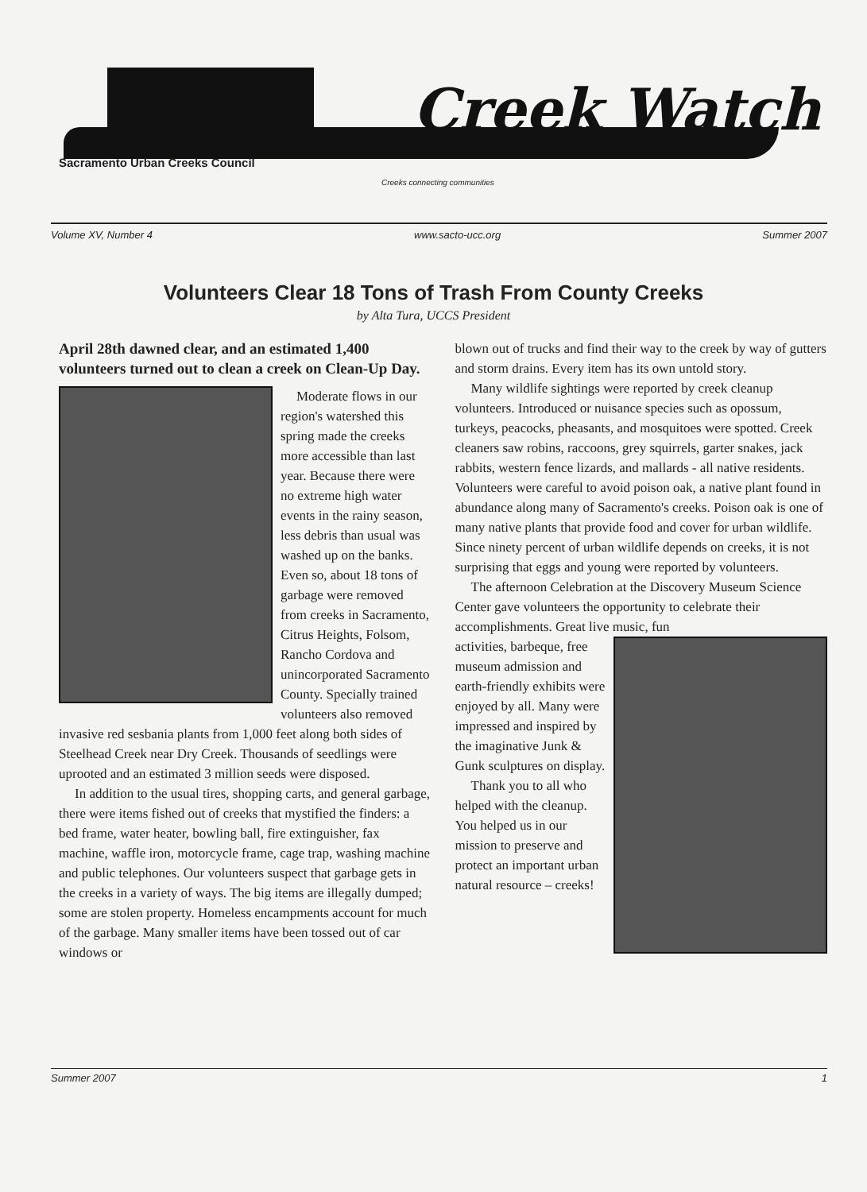Creek Watch
Sacramento Urban Creeks Council
Creeks connecting communities
Volume XV, Number 4 www.sacto-ucc.org Summer 2007
Volunteers Clear 18 Tons of Trash From County Creeks
by Alta Tura, UCCS President
April 28th dawned clear, and an estimated 1,400 volunteers turned out to clean a creek on Clean-Up Day.
Moderate flows in our region's watershed this spring made the creeks more accessible than last year. Because there were no extreme high water events in the rainy season, less debris than usual was washed up on the banks. Even so, about 18 tons of garbage were removed from creeks in Sacramento, Citrus Heights, Folsom, Rancho Cordova and unincorporated Sacramento County. Specially trained volunteers also removed invasive red sesbania plants from 1,000 feet along both sides of Steelhead Creek near Dry Creek. Thousands of seedlings were uprooted and an estimated 3 million seeds were disposed.
In addition to the usual tires, shopping carts, and general garbage, there were items fished out of creeks that mystified the finders: a bed frame, water heater, bowling ball, fire extinguisher, fax machine, waffle iron, motorcycle frame, cage trap, washing machine and public telephones. Our volunteers suspect that garbage gets in the creeks in a variety of ways. The big items are illegally dumped; some are stolen property. Homeless encampments account for much of the garbage. Many smaller items have been tossed out of car windows or
blown out of trucks and find their way to the creek by way of gutters and storm drains. Every item has its own untold story.
Many wildlife sightings were reported by creek cleanup volunteers. Introduced or nuisance species such as opossum, turkeys, peacocks, pheasants, and mosquitoes were spotted. Creek cleaners saw robins, raccoons, grey squirrels, garter snakes, jack rabbits, western fence lizards, and mallards - all native residents. Volunteers were careful to avoid poison oak, a native plant found in abundance along many of Sacramento's creeks. Poison oak is one of many native plants that provide food and cover for urban wildlife. Since ninety percent of urban wildlife depends on creeks, it is not surprising that eggs and young were reported by volunteers.
The afternoon Celebration at the Discovery Museum Science Center gave volunteers the opportunity to celebrate their accomplishments. Great live music, fun
activities, barbeque, free museum admission and earth-friendly exhibits were enjoyed by all. Many were impressed and inspired by the imaginative Junk & Gunk sculptures on display.
Thank you to all who helped with the cleanup. You helped us in our mission to preserve and protect an important urban natural resource – creeks!
Summer 2007 1